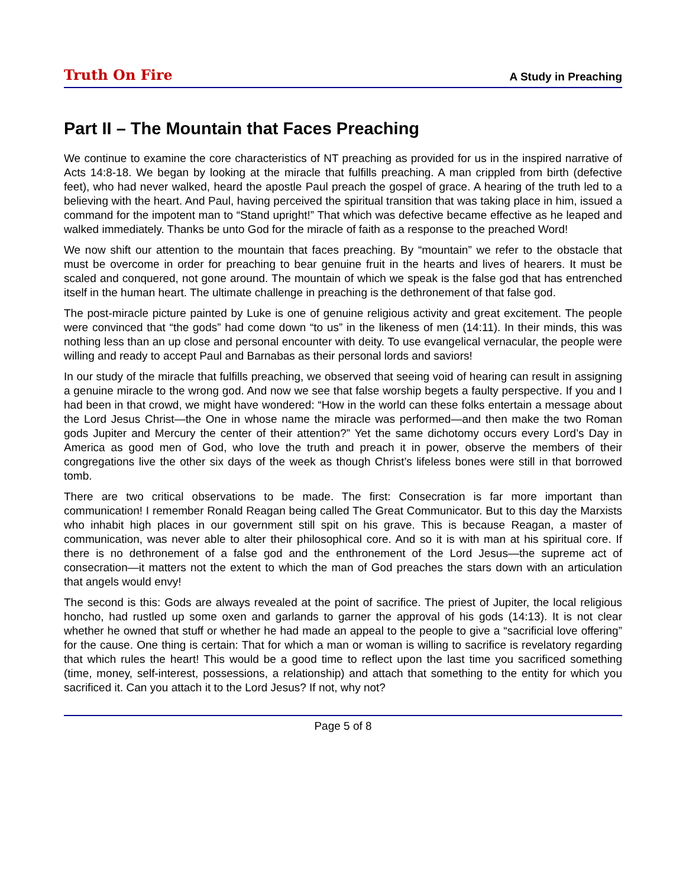Truth On Fire A Study in Preaching
Part II – The Mountain that Faces Preaching
We continue to examine the core characteristics of NT preaching as provided for us in the inspired narrative of Acts 14:8-18. We began by looking at the miracle that fulfills preaching. A man crippled from birth (defective feet), who had never walked, heard the apostle Paul preach the gospel of grace. A hearing of the truth led to a believing with the heart. And Paul, having perceived the spiritual transition that was taking place in him, issued a command for the impotent man to “Stand upright!” That which was defective became effective as he leaped and walked immediately. Thanks be unto God for the miracle of faith as a response to the preached Word!
We now shift our attention to the mountain that faces preaching. By “mountain” we refer to the obstacle that must be overcome in order for preaching to bear genuine fruit in the hearts and lives of hearers. It must be scaled and conquered, not gone around. The mountain of which we speak is the false god that has entrenched itself in the human heart. The ultimate challenge in preaching is the dethronement of that false god.
The post-miracle picture painted by Luke is one of genuine religious activity and great excitement. The people were convinced that “the gods” had come down “to us” in the likeness of men (14:11). In their minds, this was nothing less than an up close and personal encounter with deity. To use evangelical vernacular, the people were willing and ready to accept Paul and Barnabas as their personal lords and saviors!
In our study of the miracle that fulfills preaching, we observed that seeing void of hearing can result in assigning a genuine miracle to the wrong god. And now we see that false worship begets a faulty perspective. If you and I had been in that crowd, we might have wondered: “How in the world can these folks entertain a message about the Lord Jesus Christ—the One in whose name the miracle was performed—and then make the two Roman gods Jupiter and Mercury the center of their attention?” Yet the same dichotomy occurs every Lord’s Day in America as good men of God, who love the truth and preach it in power, observe the members of their congregations live the other six days of the week as though Christ’s lifeless bones were still in that borrowed tomb.
There are two critical observations to be made. The first: Consecration is far more important than communication! I remember Ronald Reagan being called The Great Communicator. But to this day the Marxists who inhabit high places in our government still spit on his grave. This is because Reagan, a master of communication, was never able to alter their philosophical core. And so it is with man at his spiritual core. If there is no dethronement of a false god and the enthronement of the Lord Jesus—the supreme act of consecration—it matters not the extent to which the man of God preaches the stars down with an articulation that angels would envy!
The second is this: Gods are always revealed at the point of sacrifice. The priest of Jupiter, the local religious honcho, had rustled up some oxen and garlands to garner the approval of his gods (14:13). It is not clear whether he owned that stuff or whether he had made an appeal to the people to give a “sacrificial love offering” for the cause. One thing is certain: That for which a man or woman is willing to sacrifice is revelatory regarding that which rules the heart! This would be a good time to reflect upon the last time you sacrificed something (time, money, self-interest, possessions, a relationship) and attach that something to the entity for which you sacrificed it. Can you attach it to the Lord Jesus? If not, why not?
Page 5 of 8